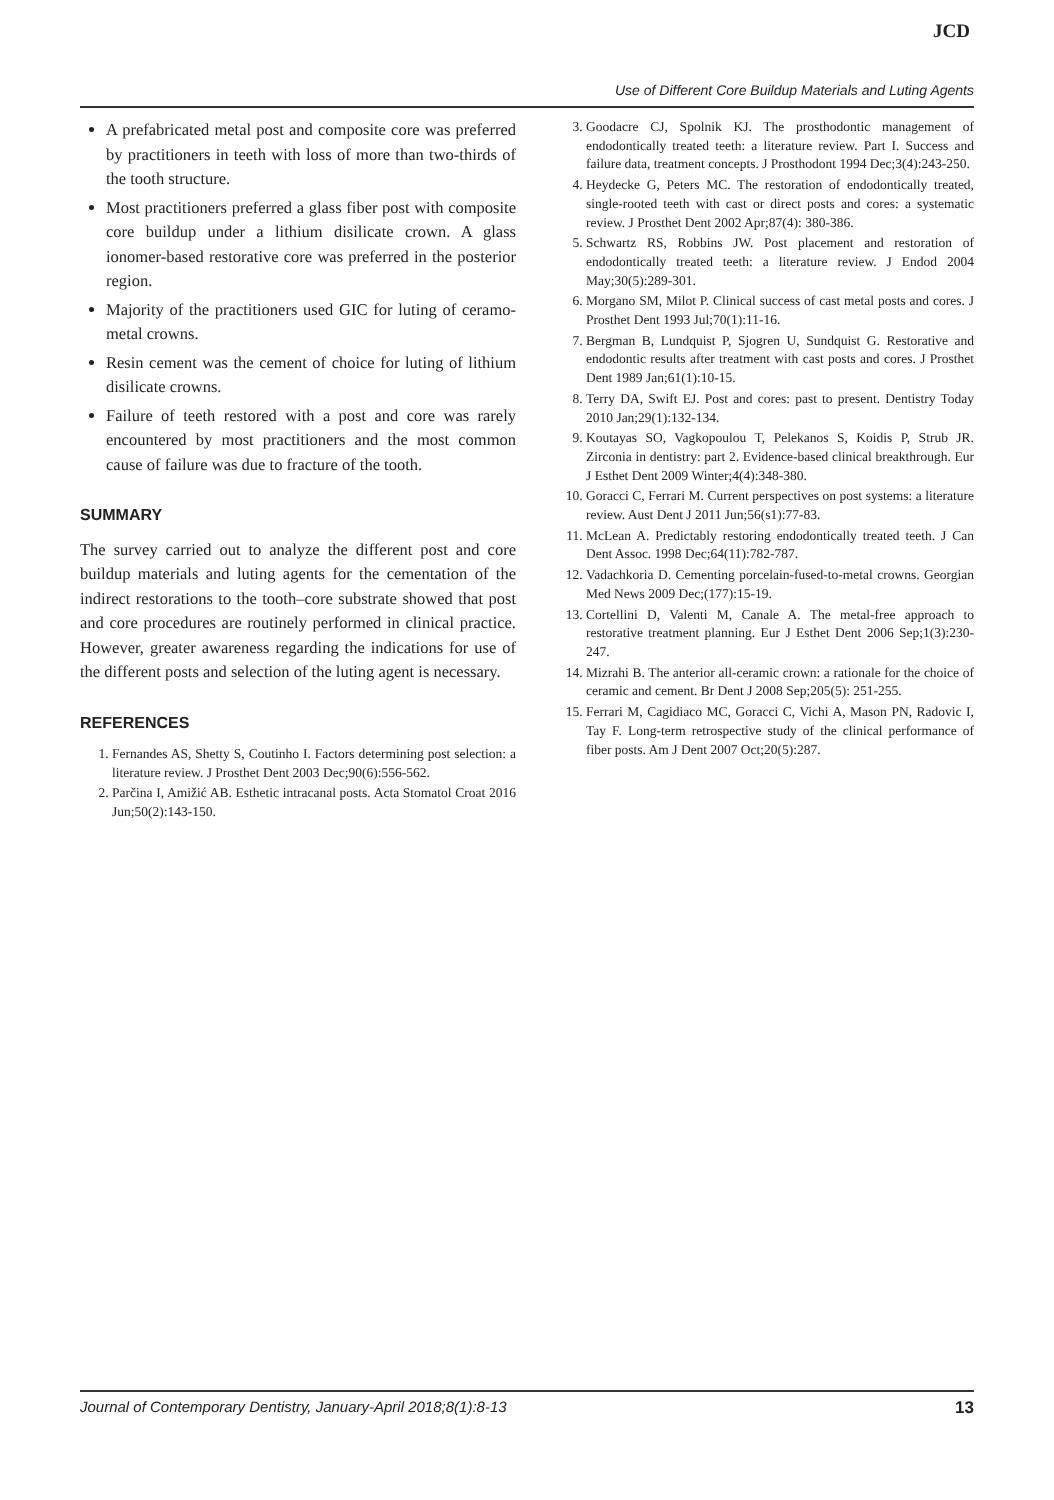JCD
Use of Different Core Buildup Materials and Luting Agents
A prefabricated metal post and composite core was preferred by practitioners in teeth with loss of more than two-thirds of the tooth structure.
Most practitioners preferred a glass fiber post with composite core buildup under a lithium disilicate crown. A glass ionomer-based restorative core was preferred in the posterior region.
Majority of the practitioners used GIC for luting of ceramo-metal crowns.
Resin cement was the cement of choice for luting of lithium disilicate crowns.
Failure of teeth restored with a post and core was rarely encountered by most practitioners and the most common cause of failure was due to fracture of the tooth.
SUMMARY
The survey carried out to analyze the different post and core buildup materials and luting agents for the cementation of the indirect restorations to the tooth–core substrate showed that post and core procedures are routinely performed in clinical practice. However, greater awareness regarding the indications for use of the different posts and selection of the luting agent is necessary.
REFERENCES
1. Fernandes AS, Shetty S, Coutinho I. Factors determining post selection: a literature review. J Prosthet Dent 2003 Dec;90(6):556-562.
2. Parčina I, Amižić AB. Esthetic intracanal posts. Acta Stomatol Croat 2016 Jun;50(2):143-150.
3. Goodacre CJ, Spolnik KJ. The prosthodontic management of endodontically treated teeth: a literature review. Part I. Success and failure data, treatment concepts. J Prosthodont 1994 Dec;3(4):243-250.
4. Heydecke G, Peters MC. The restoration of endodontically treated, single-rooted teeth with cast or direct posts and cores: a systematic review. J Prosthet Dent 2002 Apr;87(4): 380-386.
5. Schwartz RS, Robbins JW. Post placement and restoration of endodontically treated teeth: a literature review. J Endod 2004 May;30(5):289-301.
6. Morgano SM, Milot P. Clinical success of cast metal posts and cores. J Prosthet Dent 1993 Jul;70(1):11-16.
7. Bergman B, Lundquist P, Sjogren U, Sundquist G. Restorative and endodontic results after treatment with cast posts and cores. J Prosthet Dent 1989 Jan;61(1):10-15.
8. Terry DA, Swift EJ. Post and cores: past to present. Dentistry Today 2010 Jan;29(1):132-134.
9. Koutayas SO, Vagkopoulou T, Pelekanos S, Koidis P, Strub JR. Zirconia in dentistry: part 2. Evidence-based clinical breakthrough. Eur J Esthet Dent 2009 Winter;4(4):348-380.
10. Goracci C, Ferrari M. Current perspectives on post systems: a literature review. Aust Dent J 2011 Jun;56(s1):77-83.
11. McLean A. Predictably restoring endodontically treated teeth. J Can Dent Assoc. 1998 Dec;64(11):782-787.
12. Vadachkoria D. Cementing porcelain-fused-to-metal crowns. Georgian Med News 2009 Dec;(177):15-19.
13. Cortellini D, Valenti M, Canale A. The metal-free approach to restorative treatment planning. Eur J Esthet Dent 2006 Sep;1(3):230-247.
14. Mizrahi B. The anterior all-ceramic crown: a rationale for the choice of ceramic and cement. Br Dent J 2008 Sep;205(5): 251-255.
15. Ferrari M, Cagidiaco MC, Goracci C, Vichi A, Mason PN, Radovic I, Tay F. Long-term retrospective study of the clinical performance of fiber posts. Am J Dent 2007 Oct;20(5):287.
Journal of Contemporary Dentistry, January-April 2018;8(1):8-13 13